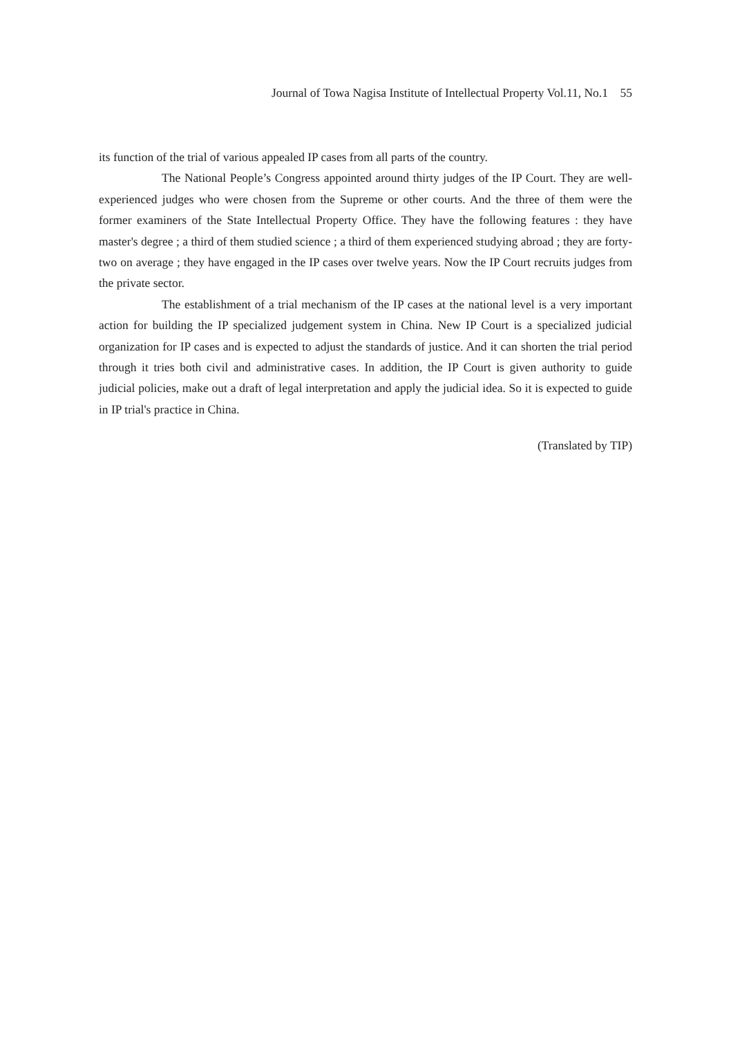Journal of Towa Nagisa Institute of Intellectual Property Vol.11, No.1 55
its function of the trial of various appealed IP cases from all parts of the country.
The National People’s Congress appointed around thirty judges of the IP Court. They are well-experienced judges who were chosen from the Supreme or other courts. And the three of them were the former examiners of the State Intellectual Property Office. They have the following features : they have master's degree ; a third of them studied science ; a third of them experienced studying abroad ; they are forty-two on average ; they have engaged in the IP cases over twelve years. Now the IP Court recruits judges from the private sector.
The establishment of a trial mechanism of the IP cases at the national level is a very important action for building the IP specialized judgement system in China. New IP Court is a specialized judicial organization for IP cases and is expected to adjust the standards of justice. And it can shorten the trial period through it tries both civil and administrative cases. In addition, the IP Court is given authority to guide judicial policies, make out a draft of legal interpretation and apply the judicial idea. So it is expected to guide in IP trial's practice in China.
(Translated by TIP)